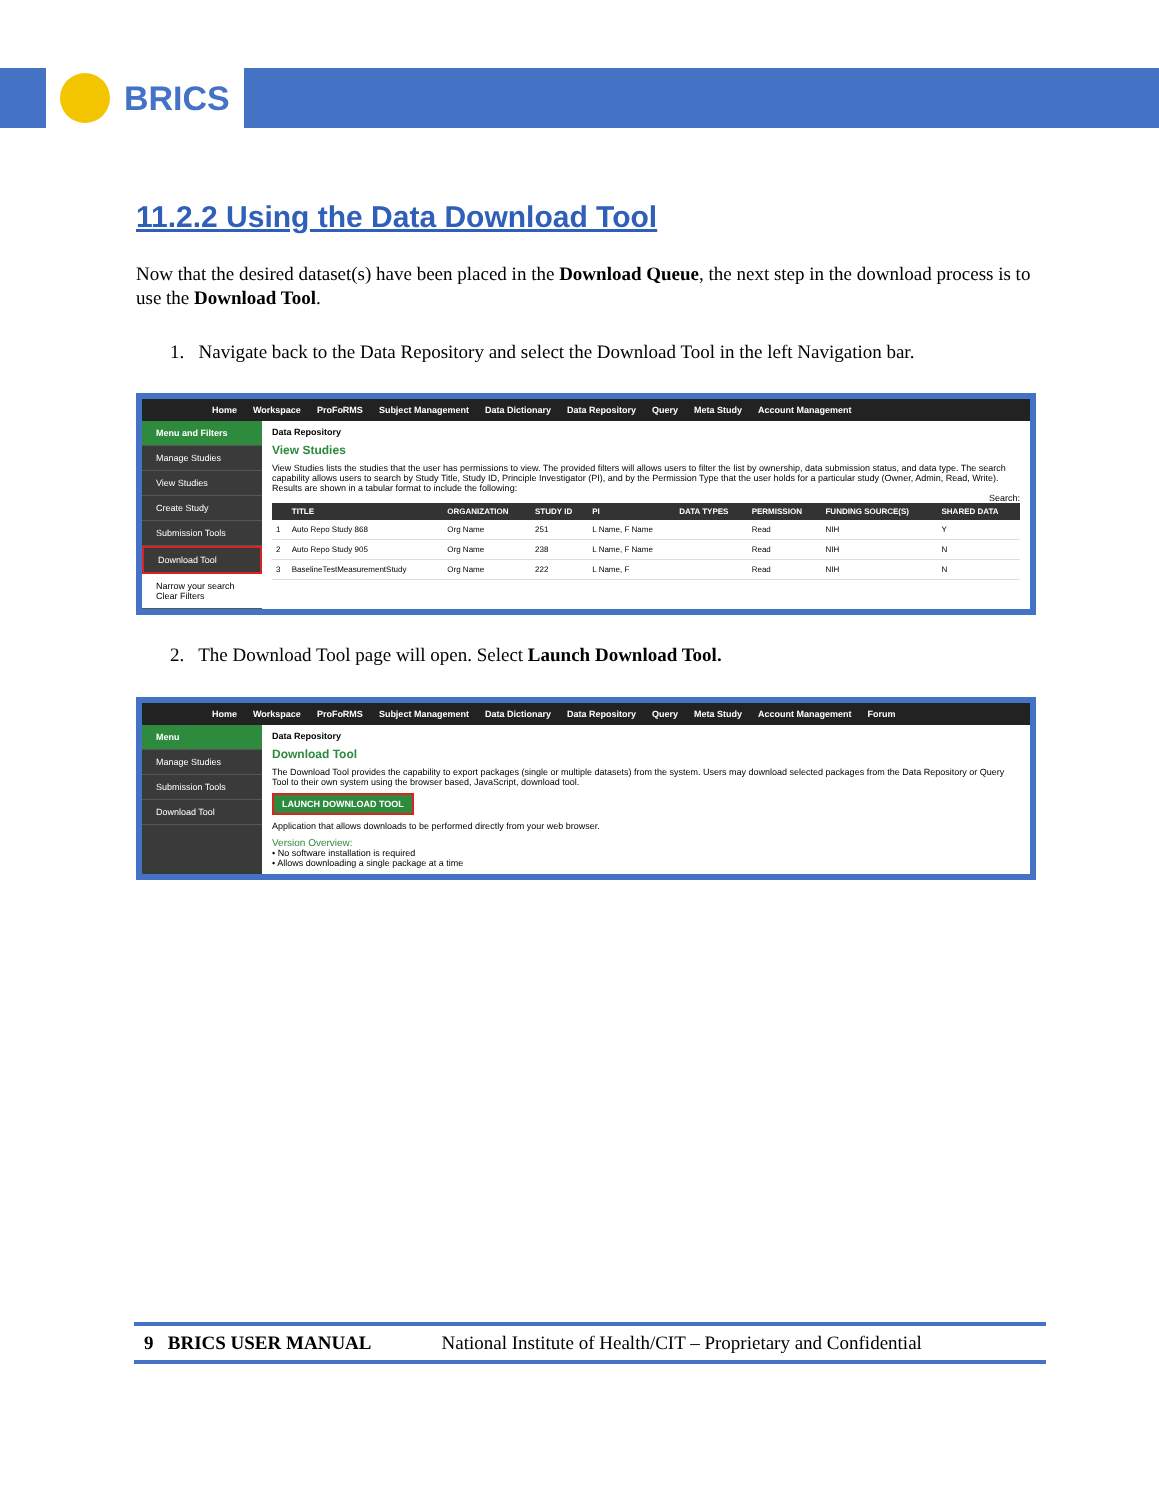BRICS
11.2.2 Using the Data Download Tool
Now that the desired dataset(s) have been placed in the Download Queue, the next step in the download process is to use the Download Tool.
1. Navigate back to the Data Repository and select the Download Tool in the left Navigation bar.
Home Workspace ProFoRMS Subject Management Data Dictionary Data Repository Query Meta Study Account Management
Menu and Filters
Manage Studies
View Studies
Create Study
Submission Tools
Download Tool
Narrow your search
Clear Filters
Data Repository
View Studies
View Studies lists the studies that the user has permissions to view. The provided filters will allows users to filter the list by ownership, data submission status, and data type. The search capability allows users to search by Study Title, Study ID, Principle Investigator (PI), and by the Permission Type that the user holds for a particular study (Owner, Admin, Read, Write).
Results are shown in a tabular format to include the following:
Search:
| | TITLE | ORGANIZATION | STUDY ID | PI | DATA TYPES | PERMISSION | FUNDING SOURCE(S) | SHARED DATA |
| --- | --- | --- | --- | --- | --- | --- | --- | --- |
| 1 | Auto Repo Study 868 | Org Name | 251 | L Name, F Name | | Read | NIH | Y |
| 2 | Auto Repo Study 905 | Org Name | 238 | L Name, F Name | | Read | NIH | N |
| 3 | BaselineTestMeasurementStudy | Org Name | 222 | L Name, F | | Read | NIH | N |
2. The Download Tool page will open. Select Launch Download Tool.
Home Workspace ProFoRMS Subject Management Data Dictionary Data Repository Query Meta Study Account Management Forum
Menu
Manage Studies
Submission Tools
Download Tool
Data Repository
Download Tool
The Download Tool provides the capability to export packages (single or multiple datasets) from the system. Users may download selected packages from the Data Repository or Query Tool to their own system using the browser based, JavaScript, download tool.
LAUNCH DOWNLOAD TOOL
Application that allows downloads to be performed directly from your web browser.
Version Overview:
• No software installation is required
• Allows downloading a single package at a time
9 BRICS USER MANUAL National Institute of Health/CIT – Proprietary and Confidential